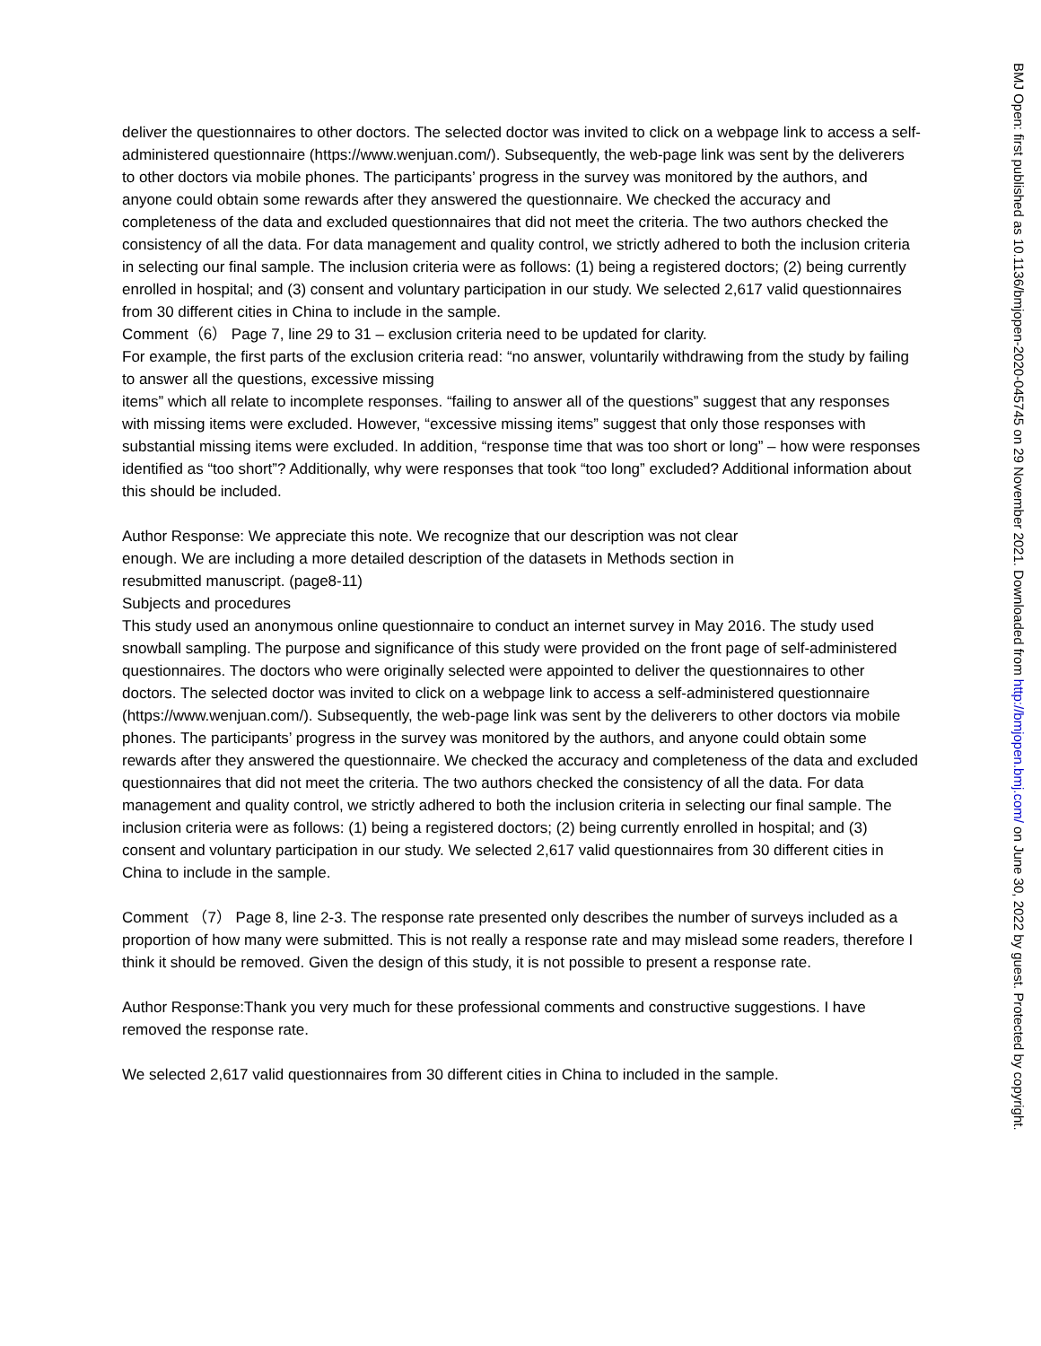deliver the questionnaires to other doctors. The selected doctor was invited to click on a webpage link to access a self-administered questionnaire (https://www.wenjuan.com/). Subsequently, the web-page link was sent by the deliverers to other doctors via mobile phones. The participants’ progress in the survey was monitored by the authors, and anyone could obtain some rewards after they answered the questionnaire. We checked the accuracy and completeness of the data and excluded questionnaires that did not meet the criteria. The two authors checked the consistency of all the data. For data management and quality control, we strictly adhered to both the inclusion criteria in selecting our final sample. The inclusion criteria were as follows: (1) being a registered doctors; (2) being currently enrolled in hospital; and (3) consent and voluntary participation in our study. We selected 2,617 valid questionnaires from 30 different cities in China to include in the sample.
Comment（6） Page 7, line 29 to 31 – exclusion criteria need to be updated for clarity.
For example, the first parts of the exclusion criteria read: “no answer, voluntarily withdrawing from the study by failing to answer all the questions, excessive missing
items” which all relate to incomplete responses. “failing to answer all of the questions” suggest that any responses with missing items were excluded. However, “excessive missing items” suggest that only those responses with substantial missing items were excluded. In addition, “response time that was too short or long” – how were responses identified as “too short”? Additionally, why were responses that took “too long” excluded? Additional information about this should be included.
Author Response: We appreciate this note. We recognize that our description was not clear enough. We are including a more detailed description of the datasets in Methods section in resubmitted manuscript. (page8-11)
Subjects and procedures
This study used an anonymous online questionnaire to conduct an internet survey in May 2016. The study used snowball sampling. The purpose and significance of this study were provided on the front page of self-administered questionnaires. The doctors who were originally selected were appointed to deliver the questionnaires to other doctors. The selected doctor was invited to click on a webpage link to access a self-administered questionnaire (https://www.wenjuan.com/). Subsequently, the web-page link was sent by the deliverers to other doctors via mobile phones. The participants’ progress in the survey was monitored by the authors, and anyone could obtain some rewards after they answered the questionnaire. We checked the accuracy and completeness of the data and excluded questionnaires that did not meet the criteria. The two authors checked the consistency of all the data. For data management and quality control, we strictly adhered to both the inclusion criteria in selecting our final sample. The inclusion criteria were as follows: (1) being a registered doctors; (2) being currently enrolled in hospital; and (3) consent and voluntary participation in our study. We selected 2,617 valid questionnaires from 30 different cities in China to include in the sample.
Comment （7） Page 8, line 2-3. The response rate presented only describes the number of surveys included as a proportion of how many were submitted. This is not really a response rate and may mislead some readers, therefore I think it should be removed. Given the design of this study, it is not possible to present a response rate.
Author Response:Thank you very much for these professional comments and constructive suggestions. I have removed the response rate.
We selected 2,617 valid questionnaires from 30 different cities in China to included in the sample.
BMJ Open: first published as 10.1136/bmjopen-2020-045745 on 29 November 2021. Downloaded from http://bmjopen.bmj.com/ on June 30, 2022 by guest. Protected by copyright.